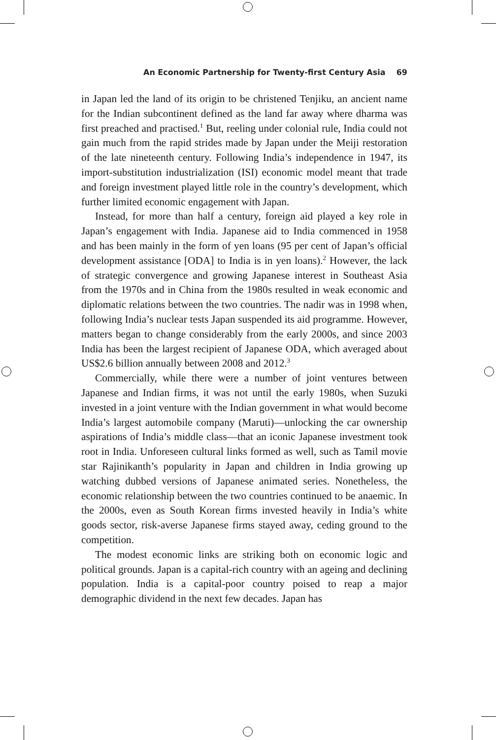An Economic Partnership for Twenty-first Century Asia 69
in Japan led the land of its origin to be christened Tenjiku, an ancient name for the Indian subcontinent defined as the land far away where dharma was first preached and practised.<sup>1</sup> But, reeling under colonial rule, India could not gain much from the rapid strides made by Japan under the Meiji restoration of the late nineteenth century. Following India’s independence in 1947, its import-substitution industrialization (ISI) economic model meant that trade and foreign investment played little role in the country’s development, which further limited economic engagement with Japan.
Instead, for more than half a century, foreign aid played a key role in Japan’s engagement with India. Japanese aid to India commenced in 1958 and has been mainly in the form of yen loans (95 per cent of Japan’s official development assistance [ODA] to India is in yen loans).<sup>2</sup> However, the lack of strategic convergence and growing Japanese interest in Southeast Asia from the 1970s and in China from the 1980s resulted in weak economic and diplomatic relations between the two countries. The nadir was in 1998 when, following India’s nuclear tests Japan suspended its aid programme. However, matters began to change considerably from the early 2000s, and since 2003 India has been the largest recipient of Japanese ODA, which averaged about US$2.6 billion annually between 2008 and 2012.<sup>3</sup>
Commercially, while there were a number of joint ventures between Japanese and Indian firms, it was not until the early 1980s, when Suzuki invested in a joint venture with the Indian government in what would become India’s largest automobile company (Maruti)—unlocking the car ownership aspirations of India’s middle class—that an iconic Japanese investment took root in India. Unforeseen cultural links formed as well, such as Tamil movie star Rajinikanth’s popularity in Japan and children in India growing up watching dubbed versions of Japanese animated series. Nonetheless, the economic relationship between the two countries continued to be anaemic. In the 2000s, even as South Korean firms invested heavily in India’s white goods sector, risk-averse Japanese firms stayed away, ceding ground to the competition.
The modest economic links are striking both on economic logic and political grounds. Japan is a capital-rich country with an ageing and declining population. India is a capital-poor country poised to reap a major demographic dividend in the next few decades. Japan has